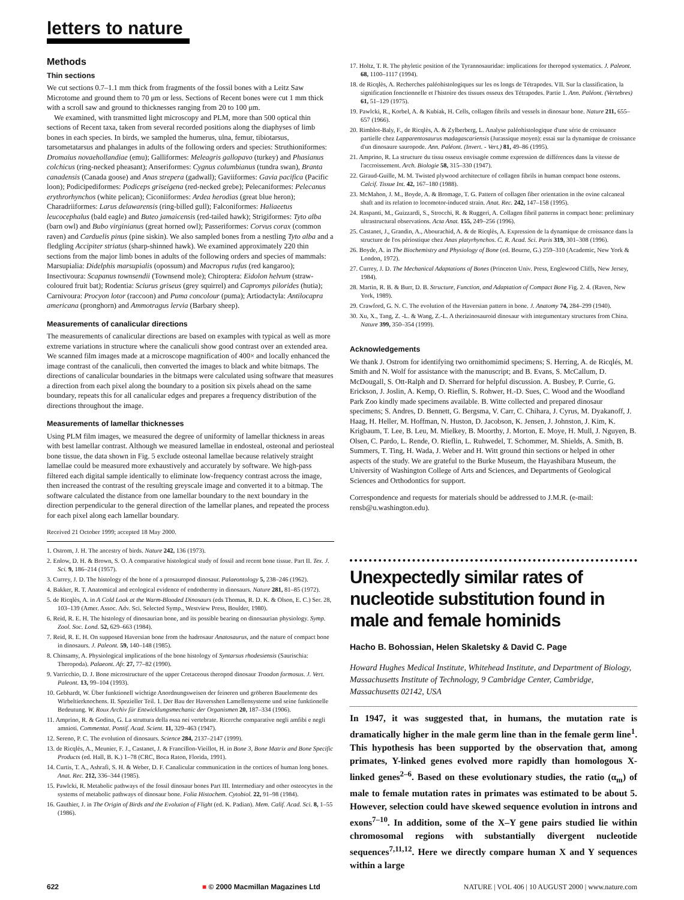letters to nature
Methods
Thin sections
We cut sections 0.7–1.1 mm thick from fragments of the fossil bones with a Leitz Saw Microtome and ground them to 70 μm or less. Sections of Recent bones were cut 1 mm thick with a scroll saw and ground to thicknesses ranging from 20 to 100 μm.
We examined, with transmitted light microscopy and PLM, more than 500 optical thin sections of Recent taxa, taken from several recorded positions along the diaphyses of limb bones in each species. In birds, we sampled the humerus, ulna, femur, tibiotarsus, tarsometatarsus and phalanges in adults of the following orders and species: Struthioniformes: Dromaius novaehollandiae (emu); Galliformes: Meleagris gallopavo (turkey) and Phasianus colchicus (ring-necked pheasant); Anseriformes: Cygnus columbianus (tundra swan), Branta canadensis (Canada goose) and Anas strepera (gadwall); Gaviiformes: Gavia pacifica (Pacific loon); Podicipediformes: Podiceps griseigena (red-necked grebe); Pelecaniformes: Pelecanus erythrorhynchos (white pelican); Ciconiiformes: Ardea herodias (great blue heron); Charadriiformes: Larus delawarensis (ring-billed gull); Falconiformes: Haliaeetus leucocephalus (bald eagle) and Buteo jamaicensis (red-tailed hawk); Strigiformes: Tyto alba (barn owl) and Bubo virginianus (great horned owl); Passeriformes: Corvus corax (common raven) and Carduelis pinus (pine siskin). We also sampled bones from a nestling Tyto alba and a fledgling Accipiter striatus (sharp-shinned hawk). We examined approximately 220 thin sections from the major limb bones in adults of the following orders and species of mammals: Marsupialia: Didelphis marsupialis (opossum) and Macropus rufus (red kangaroo); Insectivoura: Scapanus townsendii (Townsend mole); Chiroptera: Eidolon helvum (straw-coloured fruit bat); Rodentia: Sciurus griseus (grey squirrel) and Capromys pilorides (hutia); Carnivoura: Procyon lotor (raccoon) and Puma concolour (puma); Artiodactyla: Antilocapra americana (pronghorn) and Ammotragus lervia (Barbary sheep).
Measurements of canalicular directions
The measurements of canalicular directions are based on examples with typical as well as more extreme variations in structure where the canaliculi show good contrast over an extended area. We scanned film images made at a microscope magnification of 400× and locally enhanced the image contrast of the canaliculi, then converted the images to black and white bitmaps. The directions of canalicular boundaries in the bitmaps were calculated using software that measures a direction from each pixel along the boundary to a position six pixels ahead on the same boundary, repeats this for all canalicular edges and prepares a frequency distribution of the directions throughout the image.
Measurements of lamellar thicknesses
Using PLM film images, we measured the degree of uniformity of lamellar thickness in areas with best lamellar contrast. Although we measured lamellae in endosteal, osteonal and periosteal bone tissue, the data shown in Fig. 5 exclude osteonal lamellae because relatively straight lamellae could be measured more exhaustively and accurately by software. We high-pass filtered each digital sample identically to eliminate low-frequency contrast across the image, then increased the contrast of the resulting greyscale image and converted it to a bitmap. The software calculated the distance from one lamellar boundary to the next boundary in the direction perpendicular to the general direction of the lamellar planes, and repeated the process for each pixel along each lamellar boundary.
Received 21 October 1999; accepted 18 May 2000.
1. Ostrom, J. H. The ancestry of birds. Nature 242, 136 (1973).
2. Enlow, D. H. & Brown, S. O. A comparative histological study of fossil and recent bone tissue. Part II. Tex. J. Sci. 9, 186–214 (1957).
3. Currey, J. D. The histology of the bone of a prosauropod dinosaur. Palaeontology 5, 238–246 (1962).
4. Bakker, R. T. Anatomical and ecological evidence of endothermy in dinosaurs. Nature 281, 81–85 (1972).
5. de Ricqlès, A. in A Cold Look at the Warm-Blooded Dinosaurs (eds Thomas, R. D. K. & Olson, E. C.) Ser. 28, 103–139 (Amer. Assoc. Adv. Sci. Selected Symp., Westview Press, Boulder, 1980).
6. Reid, R. E. H. The histology of dinosaurian bone, and its possible bearing on dinosaurian physiology. Symp. Zool. Soc. Lond. 52, 629–663 (1984).
7. Reid, R. E. H. On supposed Haversian bone from the hadrosaur Anatosaurus, and the nature of compact bone in dinosaurs. J. Paleont. 59, 140–148 (1985).
8. Chinsamy, A. Physiological implications of the bone histology of Syntarsus rhodesiensis (Saurischia: Theropoda). Palaeont. Afr. 27, 77–82 (1990).
9. Varricchio, D. J. Bone microstructure of the upper Cretaceous theropod dinosaur Troodon formosus. J. Vert. Paleont. 13, 99–104 (1993).
10. Gebhardt, W. Über funktionell wichtige Anordnungsweisen der feineren und gröberen Bauelemente des Wirbeltierknochens. II. Spezieller Teil. 1. Der Bau der Haversshen Lamellensysteme und seine funktionelle Bedeutung. W. Roux Archiv für Entwicklungsmechanic der Organismen 20, 187–334 (1906).
11. Amprino, R. & Godina, G. La struttura della ossa nei vertebrate. Ricerche comparative negli amfibi e negli amnioti. Commentat. Pontif. Acad. Scient. 11, 329–463 (1947).
12. Sereno, P. C. The evolution of dinosaurs. Science 284, 2137–2147 (1999).
13. de Ricqlès, A., Meunier, F. J., Castanet, J. & Francillon-Vieillot, H. in Bone 3, Bone Matrix and Bone Specific Products (ed. Hall, B. K.) 1–78 (CRC, Boca Raton, Florida, 1991).
14. Curtis, T. A., Ashrafi, S. H. & Weber, D. F. Canalicular communication in the cortices of human long bones. Anat. Rec. 212, 336–344 (1985).
15. Pawlcki, R. Metabolic pathways of the fossil dinosaur bones Part III. Intermediary and other osteocytes in the systems of metabolic pathways of dinosaur bone. Folia Histochem. Cytobiol. 22, 91–98 (1984).
16. Gauthier, J. in The Origin of Birds and the Evolution of Flight (ed. K. Padian). Mem. Calif. Acad. Sci. 8, 1–55 (1986).
17. Holtz, T. R. The phyletic position of the Tyrannosauridae: implications for theropod systematics. J. Paleont. 68, 1100–1117 (1994).
18. de Ricqlès, A. Recherches paléohistologiques sur les os longs de Tétrapodes. VII. Sur la classification, la signification fonctionnelle et l'histoire des tissues osseux des Tétrapodes. Partie 1. Ann. Paléont. (Vertebres) 61, 51–129 (1975).
19. Pawlcki, R., Korbel, A. & Kubiak, H. Cells, collagen fibrils and vessels in dinosaur bone. Nature 211, 655–657 (1966).
20. Rimblot-Baly, F., de Ricqlès, A. & Zylberberg, L. Analyse paléohistologique d'une série de croissance partielle chez Lapparentosaurus madagascariensis (Jurassique moyen): essai sur la dynamique de croissance d'un dinosaure sauropode. Ann. Paléont. (Invert. - Vert.) 81, 49–86 (1995).
21. Amprino, R. La structure du tissu osseux envisagée comme expression de différences dans la vitesse de l'accroissement. Arch. Biologie 58, 315–330 (1947).
22. Giraud-Guille, M. M. Twisted plywood architecture of collagen fibrils in human compact bone osteons. Calcif. Tissue Int. 42, 167–180 (1988).
23. McMahon, J. M., Boyde, A. & Bromage, T. G. Pattern of collagen fiber orientation in the ovine calcaneal shaft and its relation to locomotor-induced strain. Anat. Rec. 242, 147–158 (1995).
24. Raspanti, M., Guizzardi, S., Strocchi, R. & Ruggeri, A. Collagen fibril patterns in compact bone: preliminary ultrastructural observations. Acta Anat. 155, 249–256 (1996).
25. Castanet, J., Grandin, A., Abourachid, A. & de Ricqlès, A. Expression de la dynamique de croissance dans la structure de l'os périostique chez Anas platyrhynchos. C. R. Acad. Sci. Paris 319, 301–308 (1996).
26. Boyde, A. in The Biochemistry and Physiology of Bone (ed. Bourne, G.) 259–310 (Academic, New York & London, 1972).
27. Currey, J. D. The Mechanical Adaptations of Bones (Princeton Univ. Press, Englewood Cliffs, New Jersey, 1984).
28. Martin, R. B. & Burr, D. B. Structure, Function, and Adaptation of Compact Bone Fig. 2. 4. (Raven, New York, 1989).
29. Crawford, G. N. C. The evolution of the Haversian pattern in bone. J. Anatomy 74, 284–299 (1940).
30. Xu, X., Tang, Z. -L. & Wang, Z.-L. A therizinosauroid dinosaur with integumentary structures from China. Nature 399, 350–354 (1999).
Acknowledgements
We thank J. Ostrom for identifying two ornithomimid specimens; S. Herring, A. de Ricqlés, M. Smith and N. Wolf for assistance with the manuscript; and B. Evans, S. McCallum, D. McDougall, S. Ott-Ralph and D. Sherrard for helpful discussion. A. Busbey, P. Currie, G. Erickson, J. Joslin, A. Kemp, O. Rieflin, S. Rohwer, H.-D. Sues, C. Wood and the Woodland Park Zoo kindly made specimens available. B. Witte collected and prepared dinosaur specimens; S. Andres, D. Bennett, G. Bergsma, V. Carr, C. Chihara, J. Cyrus, M. Dyakanoff, J. Haag, H. Heller, M. Hoffman, N. Huston, D. Jacobson, K. Jensen, J. Johnston, J. Kim, K. Krigbaum, T. Lee, B. Leu, M. Mielkey, B. Moorthy, J. Morton, E. Moye, H. Mull, J. Nguyen, B. Olsen, C. Pardo, L. Rende, O. Rieflin, L. Ruhwedel, T. Schommer, M. Shields, A. Smith, B. Summers, T. Ting, H. Wada, J. Weber and H. Witt ground thin sections or helped in other aspects of the study. We are grateful to the Burke Museum, the Hayashibara Museum, the University of Washington College of Arts and Sciences, and Departments of Geological Sciences and Orthodontics for support.
Correspondence and requests for materials should be addressed to J.M.R. (e-mail: rensb@u.washington.edu).
Unexpectedly similar rates of nucleotide substitution found in male and female hominids
Hacho B. Bohossian, Helen Skaletsky & David C. Page
Howard Hughes Medical Institute, Whitehead Institute, and Department of Biology, Massachusetts Institute of Technology, 9 Cambridge Center, Cambridge, Massachusetts 02142, USA
In 1947, it was suggested that, in humans, the mutation rate is dramatically higher in the male germ line than in the female germ line<sup>1</sup>. This hypothesis has been supported by the observation that, among primates, Y-linked genes evolved more rapidly than homologous X-linked genes<sup>2–6</sup>. Based on these evolutionary studies, the ratio (α<sub>m</sub>) of male to female mutation rates in primates was estimated to be about 5. However, selection could have skewed sequence evolution in introns and exons<sup>7–10</sup>. In addition, some of the X–Y gene pairs studied lie within chromosomal regions with substantially divergent nucleotide sequences<sup>7,11,12</sup>. Here we directly compare human X and Y sequences within a large
622 ■ © 2000 Macmillan Magazines Ltd NATURE | VOL 406 | 10 AUGUST 2000 | www.nature.com